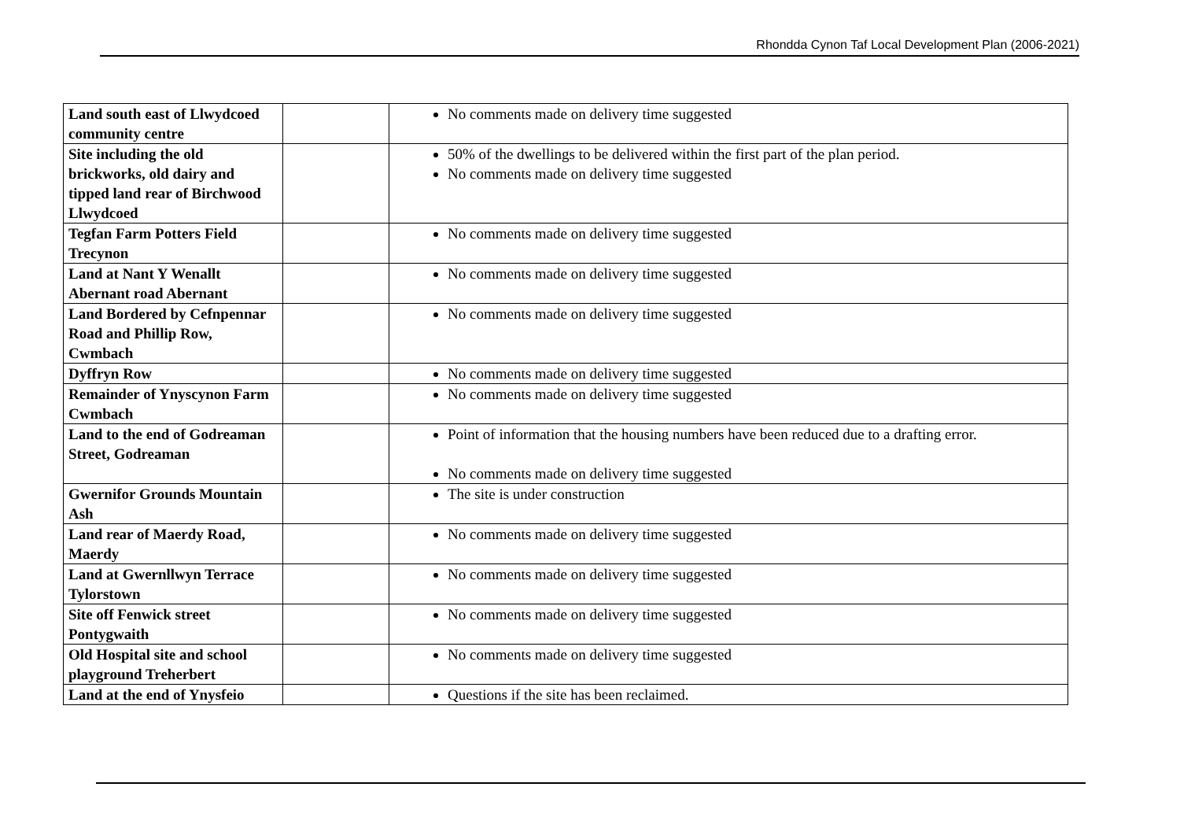Rhondda Cynon Taf Local Development Plan (2006-2021)
| Land south east of Llwydcoed community centre | | No comments made on delivery time suggested |
| Site including the old brickworks, old dairy and tipped land rear of Birchwood Llwydcoed | | 50% of the dwellings to be delivered within the first part of the plan period. No comments made on delivery time suggested |
| Tegfan Farm Potters Field Trecynon | | No comments made on delivery time suggested |
| Land at Nant Y Wenallt Abernant road Abernant | | No comments made on delivery time suggested |
| Land Bordered by Cefnpennar Road and Phillip Row, Cwmbach | | No comments made on delivery time suggested |
| Dyffryn Row | | No comments made on delivery time suggested |
| Remainder of Ynyscynon Farm Cwmbach | | No comments made on delivery time suggested |
| Land to the end of Godreaman Street, Godreaman | | Point of information that the housing numbers have been reduced due to a drafting error. No comments made on delivery time suggested |
| Gwernifor Grounds Mountain Ash | | The site is under construction |
| Land rear of Maerdy Road, Maerdy | | No comments made on delivery time suggested |
| Land at Gwernllwyn Terrace Tylorstown | | No comments made on delivery time suggested |
| Site off Fenwick street Pontygwaith | | No comments made on delivery time suggested |
| Old Hospital site and school playground Treherbert | | No comments made on delivery time suggested |
| Land at the end of Ynysfeio | | Questions if the site has been reclaimed. |